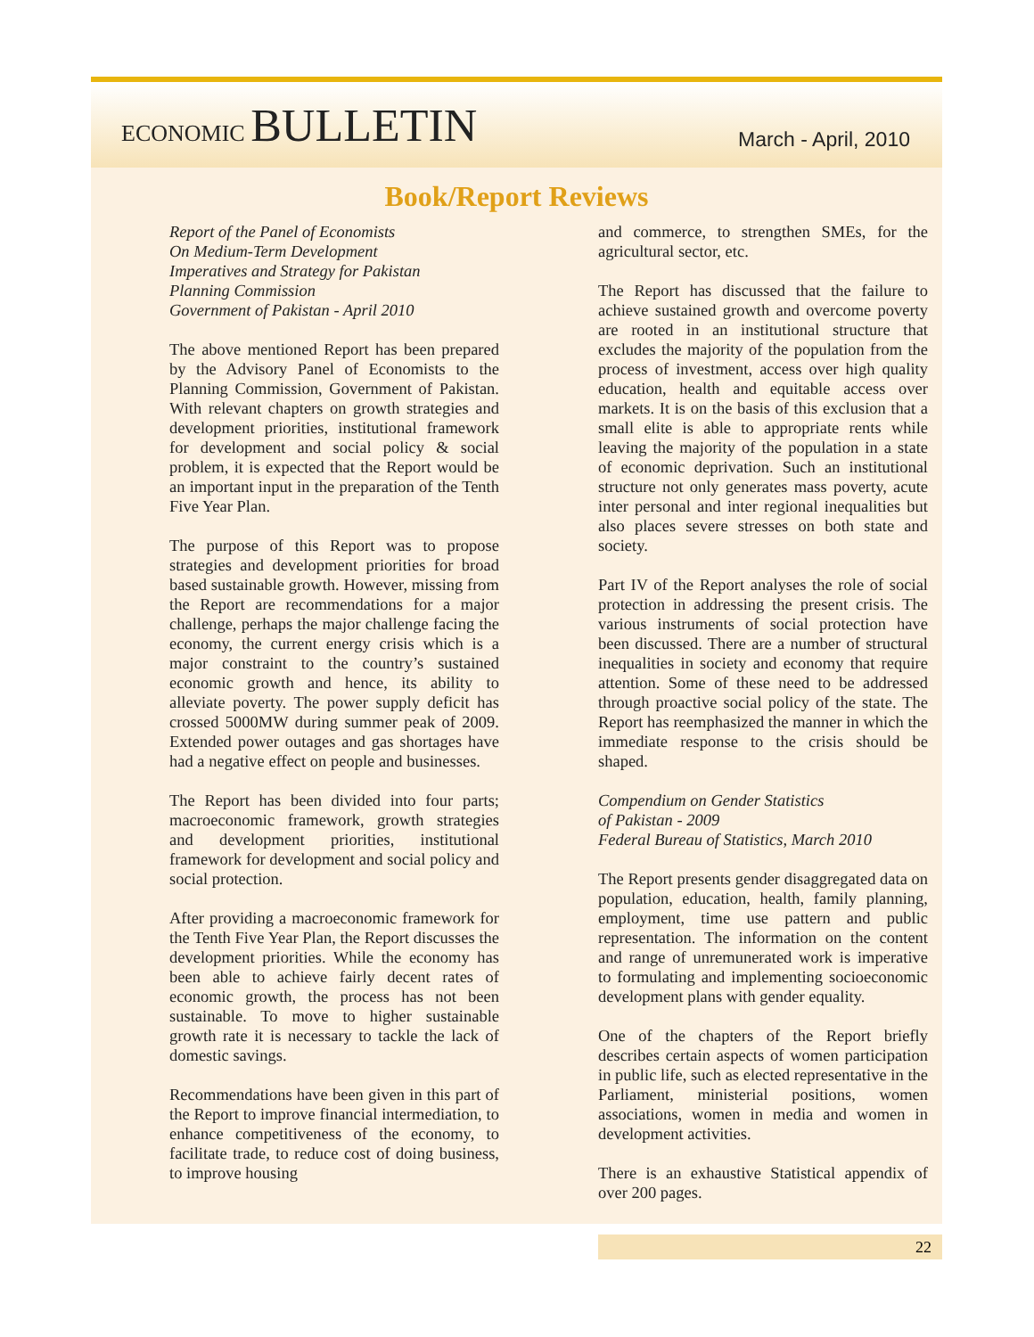ECONOMIC BULLETIN
March - April, 2010
Book/Report Reviews
Report of the Panel of Economists
On Medium-Term Development
Imperatives and Strategy for Pakistan
Planning Commission
Government of Pakistan - April 2010
The above mentioned Report has been prepared by the Advisory Panel of Economists to the Planning Commission, Government of Pakistan. With relevant chapters on growth strategies and development priorities, institutional framework for development and social policy & social problem, it is expected that the Report would be an important input in the preparation of the Tenth Five Year Plan.
The purpose of this Report was to propose strategies and development priorities for broad based sustainable growth. However, missing from the Report are recommendations for a major challenge, perhaps the major challenge facing the economy, the current energy crisis which is a major constraint to the country’s sustained economic growth and hence, its ability to alleviate poverty. The power supply deficit has crossed 5000MW during summer peak of 2009. Extended power outages and gas shortages have had a negative effect on people and businesses.
The Report has been divided into four parts; macroeconomic framework, growth strategies and development priorities, institutional framework for development and social policy and social protection.
After providing a macroeconomic framework for the Tenth Five Year Plan, the Report discusses the development priorities. While the economy has been able to achieve fairly decent rates of economic growth, the process has not been sustainable. To move to higher sustainable growth rate it is necessary to tackle the lack of domestic savings.
Recommendations have been given in this part of the Report to improve financial intermediation, to enhance competitiveness of the economy, to facilitate trade, to reduce cost of doing business, to improve housing
and commerce, to strengthen SMEs, for the agricultural sector, etc.
The Report has discussed that the failure to achieve sustained growth and overcome poverty are rooted in an institutional structure that excludes the majority of the population from the process of investment, access over high quality education, health and equitable access over markets. It is on the basis of this exclusion that a small elite is able to appropriate rents while leaving the majority of the population in a state of economic deprivation. Such an institutional structure not only generates mass poverty, acute inter personal and inter regional inequalities but also places severe stresses on both state and society.
Part IV of the Report analyses the role of social protection in addressing the present crisis. The various instruments of social protection have been discussed. There are a number of structural inequalities in society and economy that require attention. Some of these need to be addressed through proactive social policy of the state. The Report has reemphasized the manner in which the immediate response to the crisis should be shaped.
Compendium on Gender Statistics
of Pakistan - 2009
Federal Bureau of Statistics, March 2010
The Report presents gender disaggregated data on population, education, health, family planning, employment, time use pattern and public representation. The information on the content and range of unremunerated work is imperative to formulating and implementing socioeconomic development plans with gender equality.
One of the chapters of the Report briefly describes certain aspects of women participation in public life, such as elected representative in the Parliament, ministerial positions, women associations, women in media and women in development activities.
There is an exhaustive Statistical appendix of over 200 pages.
22